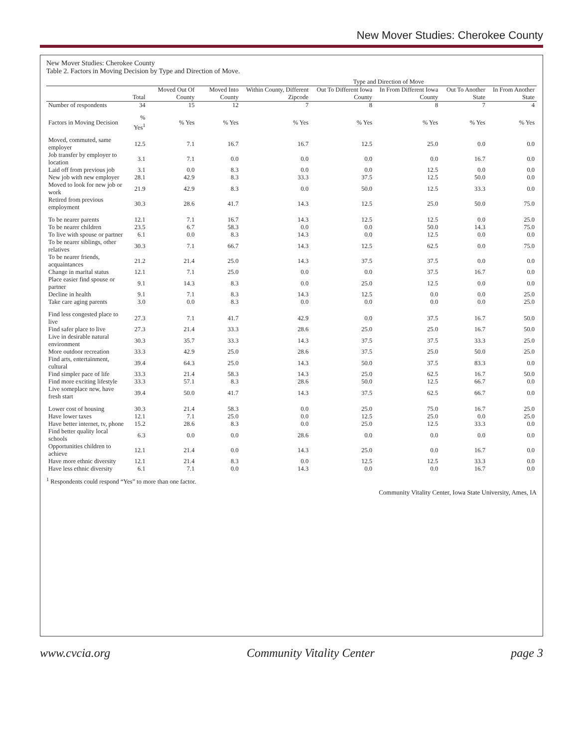New Mover Studies: Cherokee County
New Mover Studies: Cherokee County
Table 2. Factors in Moving Decision by Type and Direction of Move.
| | | | | Type and Direction of Move | | | | |
| --- | --- | --- | --- | --- | --- | --- | --- | --- |
| | Total | Moved Out Of County | Moved Into County | Within County, Different Zipcode | Out To Different Iowa County | In From Different Iowa County | Out To Another State | In From Another State |
| Number of respondents | 34 | 15 | 12 | 7 | 8 | 8 | 7 | 4 |
| Factors in Moving Decision | % Yes<sup>1</sup> | % Yes | % Yes | % Yes | % Yes | % Yes | % Yes | % Yes |
| Moved, commuted, same employer | 12.5 | 7.1 | 16.7 | 16.7 | 12.5 | 25.0 | 0.0 | 0.0 |
| Job transfer by employer to location | 3.1 | 7.1 | 0.0 | 0.0 | 0.0 | 0.0 | 16.7 | 0.0 |
| Laid off from previous job | 3.1 | 0.0 | 8.3 | 0.0 | 0.0 | 12.5 | 0.0 | 0.0 |
| New job with new employer | 28.1 | 42.9 | 8.3 | 33.3 | 37.5 | 12.5 | 50.0 | 0.0 |
| Moved to look for new job or work | 21.9 | 42.9 | 8.3 | 0.0 | 50.0 | 12.5 | 33.3 | 0.0 |
| Retired from previous employment | 30.3 | 28.6 | 41.7 | 14.3 | 12.5 | 25.0 | 50.0 | 75.0 |
| To be nearer parents | 12.1 | 7.1 | 16.7 | 14.3 | 12.5 | 12.5 | 0.0 | 25.0 |
| To be nearer children | 23.5 | 6.7 | 58.3 | 0.0 | 0.0 | 50.0 | 14.3 | 75.0 |
| To live with spouse or partner | 6.1 | 0.0 | 8.3 | 14.3 | 0.0 | 12.5 | 0.0 | 0.0 |
| To be nearer siblings, other relatives | 30.3 | 7.1 | 66.7 | 14.3 | 12.5 | 62.5 | 0.0 | 75.0 |
| To be nearer friends, acquaintances | 21.2 | 21.4 | 25.0 | 14.3 | 37.5 | 37.5 | 0.0 | 0.0 |
| Change in marital status | 12.1 | 7.1 | 25.0 | 0.0 | 0.0 | 37.5 | 16.7 | 0.0 |
| Place easier find spouse or partner | 9.1 | 14.3 | 8.3 | 0.0 | 25.0 | 12.5 | 0.0 | 0.0 |
| Decline in health | 9.1 | 7.1 | 8.3 | 14.3 | 12.5 | 0.0 | 0.0 | 25.0 |
| Take care aging parents | 3.0 | 0.0 | 8.3 | 0.0 | 0.0 | 0.0 | 0.0 | 25.0 |
| Find less congested place to live | 27.3 | 7.1 | 41.7 | 42.9 | 0.0 | 37.5 | 16.7 | 50.0 |
| Find safer place to live | 27.3 | 21.4 | 33.3 | 28.6 | 25.0 | 25.0 | 16.7 | 50.0 |
| Live in desirable natural environment | 30.3 | 35.7 | 33.3 | 14.3 | 37.5 | 37.5 | 33.3 | 25.0 |
| More outdoor recreation | 33.3 | 42.9 | 25.0 | 28.6 | 37.5 | 25.0 | 50.0 | 25.0 |
| Find arts, entertainment, cultural | 39.4 | 64.3 | 25.0 | 14.3 | 50.0 | 37.5 | 83.3 | 0.0 |
| Find simpler pace of life | 33.3 | 21.4 | 58.3 | 14.3 | 25.0 | 62.5 | 16.7 | 50.0 |
| Find more exciting lifestyle | 33.3 | 57.1 | 8.3 | 28.6 | 50.0 | 12.5 | 66.7 | 0.0 |
| Live someplace new, have fresh start | 39.4 | 50.0 | 41.7 | 14.3 | 37.5 | 62.5 | 66.7 | 0.0 |
| Lower cost of housing | 30.3 | 21.4 | 58.3 | 0.0 | 25.0 | 75.0 | 16.7 | 25.0 |
| Have lower taxes | 12.1 | 7.1 | 25.0 | 0.0 | 12.5 | 25.0 | 0.0 | 25.0 |
| Have better internet, tv, phone | 15.2 | 28.6 | 8.3 | 0.0 | 25.0 | 12.5 | 33.3 | 0.0 |
| Find better quality local schools | 6.3 | 0.0 | 0.0 | 28.6 | 0.0 | 0.0 | 0.0 | 0.0 |
| Opportunities children to achieve | 12.1 | 21.4 | 0.0 | 14.3 | 25.0 | 0.0 | 16.7 | 0.0 |
| Have more ethnic diversity | 12.1 | 21.4 | 8.3 | 0.0 | 12.5 | 12.5 | 33.3 | 0.0 |
| Have less ethnic diversity | 6.1 | 7.1 | 0.0 | 14.3 | 0.0 | 0.0 | 16.7 | 0.0 |
<sup>1</sup> Respondents could respond “Yes” to more than one factor.
Community Vitality Center, Iowa State University, Ames, IA
www.cvcia.org Community Vitality Center page 3